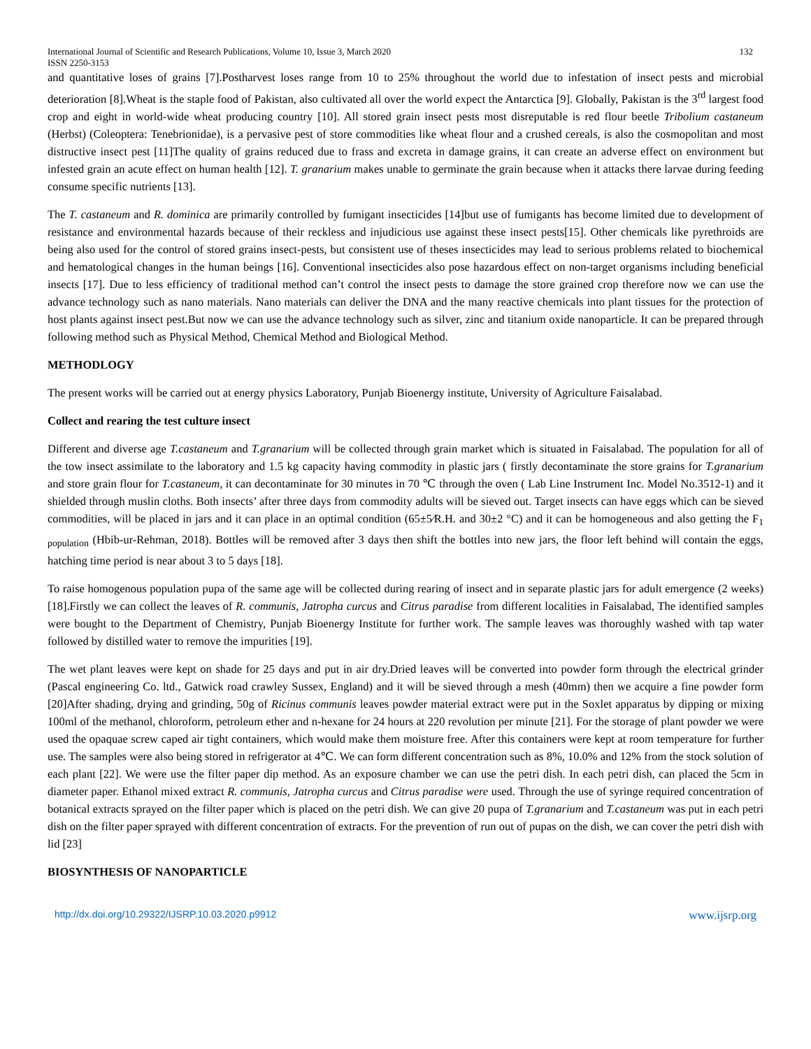International Journal of Scientific and Research Publications, Volume 10, Issue 3, March 2020
ISSN 2250-3153
132
and quantitative loses of grains [7].Postharvest loses range from 10 to 25% throughout the world due to infestation of insect pests and microbial deterioration [8].Wheat is the staple food of Pakistan, also cultivated all over the world expect the Antarctica [9]. Globally, Pakistan is the 3<sup>rd</sup> largest food crop and eight in world-wide wheat producing country [10]. All stored grain insect pests most disreputable is red flour beetle Tribolium castaneum (Herbst) (Coleoptera: Tenebrionidae), is a pervasive pest of store commodities like wheat flour and a crushed cereals, is also the cosmopolitan and most distructive insect pest [11]The quality of grains reduced due to frass and excreta in damage grains, it can create an adverse effect on environment but infested grain an acute effect on human health [12]. T. granarium makes unable to germinate the grain because when it attacks there larvae during feeding consume specific nutrients [13].
The T. castaneum and R. dominica are primarily controlled by fumigant insecticides [14]but use of fumigants has become limited due to development of resistance and environmental hazards because of their reckless and injudicious use against these insect pests[15]. Other chemicals like pyrethroids are being also used for the control of stored grains insect-pests, but consistent use of theses insecticides may lead to serious problems related to biochemical and hematological changes in the human beings [16]. Conventional insecticides also pose hazardous effect on non-target organisms including beneficial insects [17]. Due to less efficiency of traditional method can’t control the insect pests to damage the store grained crop therefore now we can use the advance technology such as nano materials. Nano materials can deliver the DNA and the many reactive chemicals into plant tissues for the protection of host plants against insect pest.But now we can use the advance technology such as silver, zinc and titanium oxide nanoparticle. It can be prepared through following method such as Physical Method, Chemical Method and Biological Method.
METHODLOGY
The present works will be carried out at energy physics Laboratory, Punjab Bioenergy institute, University of Agriculture Faisalabad.
Collect and rearing the test culture insect
Different and diverse age T.castaneum and T.granarium will be collected through grain market which is situated in Faisalabad. The population for all of the tow insect assimilate to the laboratory and 1.5 kg capacity having commodity in plastic jars ( firstly decontaminate the store grains for T.granarium and store grain flour for T.castaneum, it can decontaminate for 30 minutes in 70 ℃ through the oven ( Lab Line Instrument Inc. Model No.3512-1) and it shielded through muslin cloths. Both insects’ after three days from commodity adults will be sieved out. Target insects can have eggs which can be sieved commodities, will be placed in jars and it can place in an optimal condition (65±5⁄R.H. and 30±2 °C) and it can be homogeneous and also getting the F<sub>1 population</sub> (Hbib-ur-Rehman, 2018). Bottles will be removed after 3 days then shift the bottles into new jars, the floor left behind will contain the eggs, hatching time period is near about 3 to 5 days [18].
To raise homogenous population pupa of the same age will be collected during rearing of insect and in separate plastic jars for adult emergence (2 weeks) [18].Firstly we can collect the leaves of R. communis, Jatropha curcus and Citrus paradise from different localities in Faisalabad, The identified samples were bought to the Department of Chemistry, Punjab Bioenergy Institute for further work. The sample leaves was thoroughly washed with tap water followed by distilled water to remove the impurities [19].
The wet plant leaves were kept on shade for 25 days and put in air dry.Dried leaves will be converted into powder form through the electrical grinder (Pascal engineering Co. ltd., Gatwick road crawley Sussex, England) and it will be sieved through a mesh (40mm) then we acquire a fine powder form [20]After shading, drying and grinding, 50g of Ricinus communis leaves powder material extract were put in the Soxlet apparatus by dipping or mixing 100ml of the methanol, chloroform, petroleum ether and n-hexane for 24 hours at 220 revolution per minute [21]. For the storage of plant powder we were used the opaquae screw caped air tight containers, which would make them moisture free. After this containers were kept at room temperature for further use. The samples were also being stored in refrigerator at 4℃. We can form different concentration such as 8%, 10.0% and 12% from the stock solution of each plant [22]. We were use the filter paper dip method. As an exposure chamber we can use the petri dish. In each petri dish, can placed the 5cm in diameter paper. Ethanol mixed extract R. communis, Jatropha curcus and Citrus paradise were used. Through the use of syringe required concentration of botanical extracts sprayed on the filter paper which is placed on the petri dish. We can give 20 pupa of T.granarium and T.castaneum was put in each petri dish on the filter paper sprayed with different concentration of extracts. For the prevention of run out of pupas on the dish, we can cover the petri dish with lid [23]
BIOSYNTHESIS OF NANOPARTICLE
http://dx.doi.org/10.29322/IJSRP.10.03.2020.p9912 www.ijsrp.org